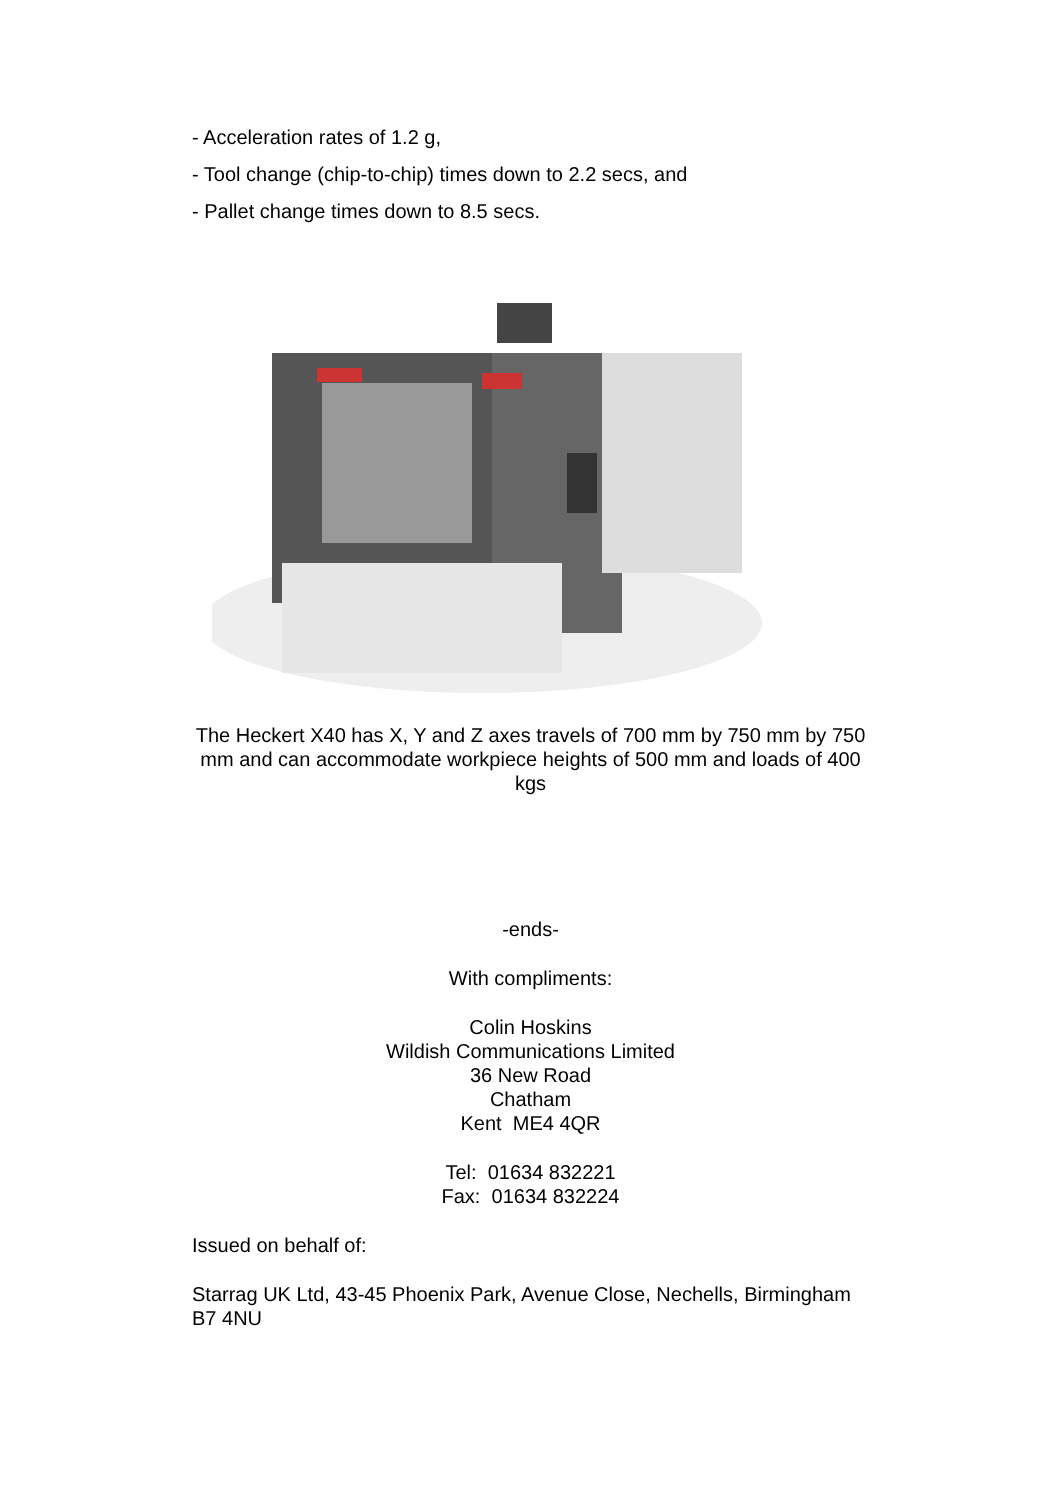- Acceleration rates of 1.2 g,
- Tool change (chip-to-chip) times down to 2.2 secs, and
- Pallet change times down to 8.5 secs.
The Heckert X40 has X, Y and Z axes travels of 700 mm by 750 mm by 750 mm and can accommodate workpiece heights of 500 mm and loads of 400 kgs
-ends-
With compliments:
Colin Hoskins
Wildish Communications Limited
36 New Road
Chatham
Kent ME4 4QR
Tel: 01634 832221
Fax: 01634 832224
Issued on behalf of:
Starrag UK Ltd, 43-45 Phoenix Park, Avenue Close, Nechells, Birmingham B7 4NU